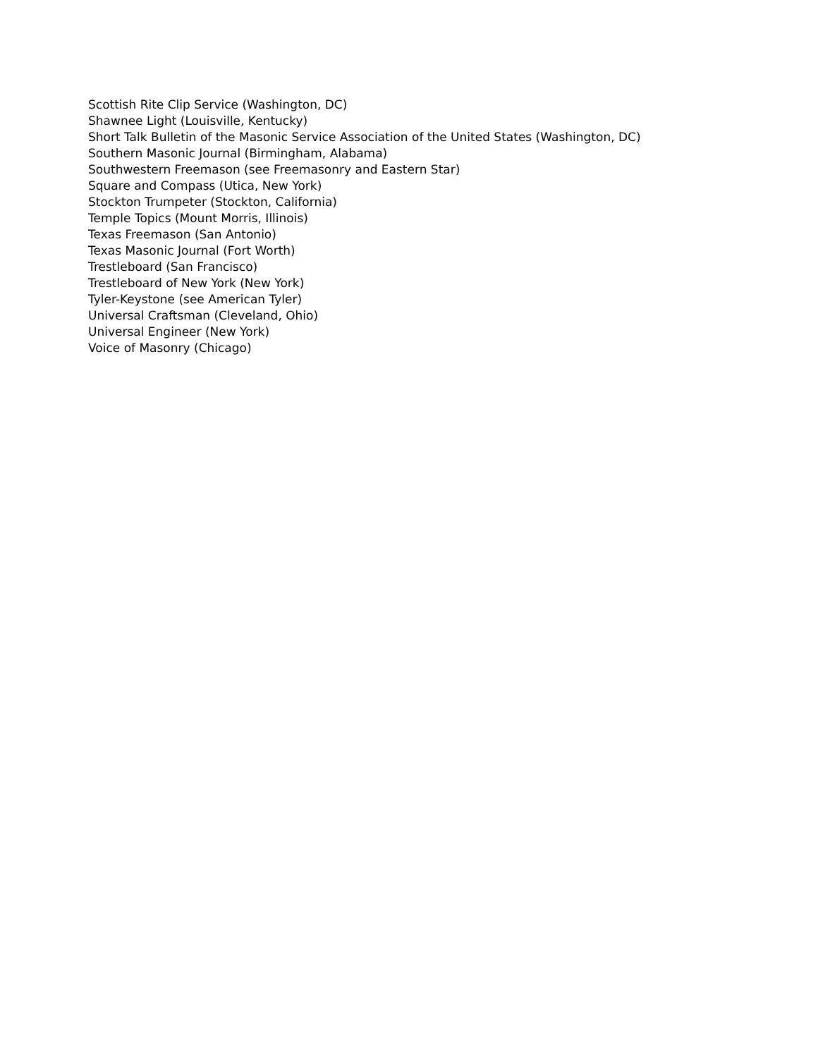Scottish Rite Clip Service (Washington, DC)
Shawnee Light (Louisville, Kentucky)
Short Talk Bulletin of the Masonic Service Association of the United States (Washington, DC)
Southern Masonic Journal (Birmingham, Alabama)
Southwestern Freemason (see Freemasonry and Eastern Star)
Square and Compass (Utica, New York)
Stockton Trumpeter (Stockton, California)
Temple Topics (Mount Morris, Illinois)
Texas Freemason (San Antonio)
Texas Masonic Journal (Fort Worth)
Trestleboard (San Francisco)
Trestleboard of New York (New York)
Tyler-Keystone (see American Tyler)
Universal Craftsman (Cleveland, Ohio)
Universal Engineer (New York)
Voice of Masonry (Chicago)